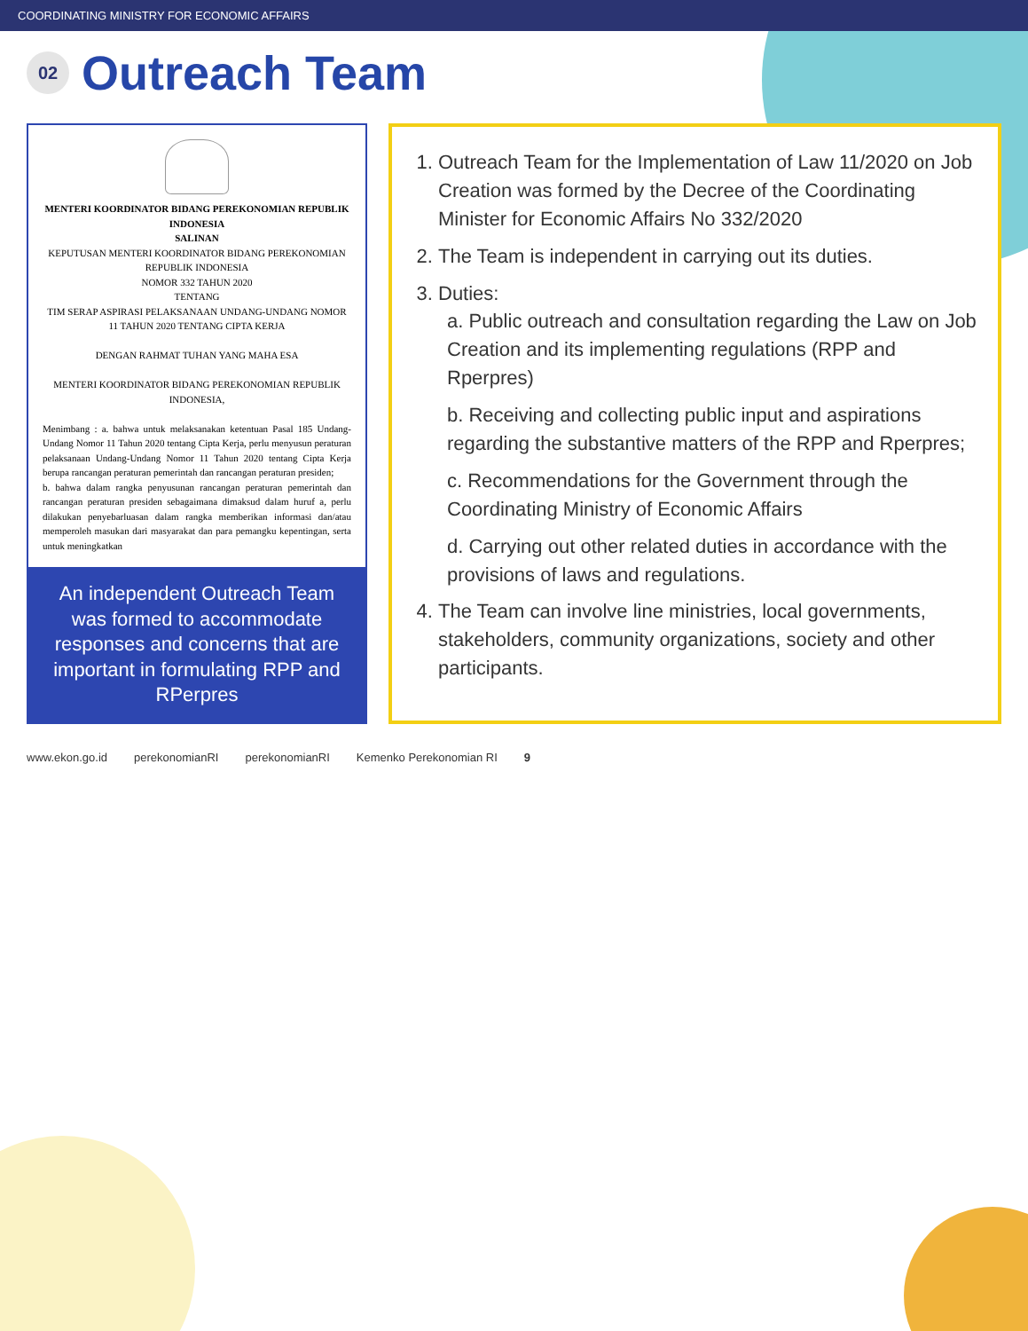COORDINATING MINISTRY FOR ECONOMIC AFFAIRS
02
Outreach Team
MENTERI KOORDINATOR BIDANG PEREKONOMIAN REPUBLIK INDONESIA
SALINAN
KEPUTUSAN MENTERI KOORDINATOR BIDANG PEREKONOMIAN REPUBLIK INDONESIA
NOMOR 332 TAHUN 2020
TENTANG
TIM SERAP ASPIRASI PELAKSANAAN UNDANG-UNDANG NOMOR 11 TAHUN 2020 TENTANG CIPTA KERJA
DENGAN RAHMAT TUHAN YANG MAHA ESA
MENTERI KOORDINATOR BIDANG PEREKONOMIAN REPUBLIK INDONESIA,
Menimbang : a. bahwa untuk melaksanakan ketentuan Pasal 185 Undang-Undang Nomor 11 Tahun 2020 tentang Cipta Kerja, perlu menyusun peraturan pelaksanaan Undang-Undang Nomor 11 Tahun 2020 tentang Cipta Kerja berupa rancangan peraturan pemerintah dan rancangan peraturan presiden;
b. bahwa dalam rangka penyusunan rancangan peraturan pemerintah dan rancangan peraturan presiden sebagaimana dimaksud dalam huruf a, perlu dilakukan penyebarluasan dalam rangka memberikan informasi dan/atau memperoleh masukan dari masyarakat dan para pemangku kepentingan, serta untuk meningkatkan
An independent Outreach Team was formed to accommodate responses and concerns that are important in formulating RPP and RPerpres
1. Outreach Team for the Implementation of Law 11/2020 on Job Creation was formed by the Decree of the Coordinating Minister for Economic Affairs No 332/2020
2. The Team is independent in carrying out its duties.
3. Duties:
a. Public outreach and consultation regarding the Law on Job Creation and its implementing regulations (RPP and Rperpres)
b. Receiving and collecting public input and aspirations regarding the substantive matters of the RPP and Rperpres;
c. Recommendations for the Government through the Coordinating Ministry of Economic Affairs
d. Carrying out other related duties in accordance with the provisions of laws and regulations.
4. The Team can involve line ministries, local governments, stakeholders, community organizations, society and other participants.
www.ekon.go.id perekonomianRI perekonomianRI Kemenko Perekonomian RI 9